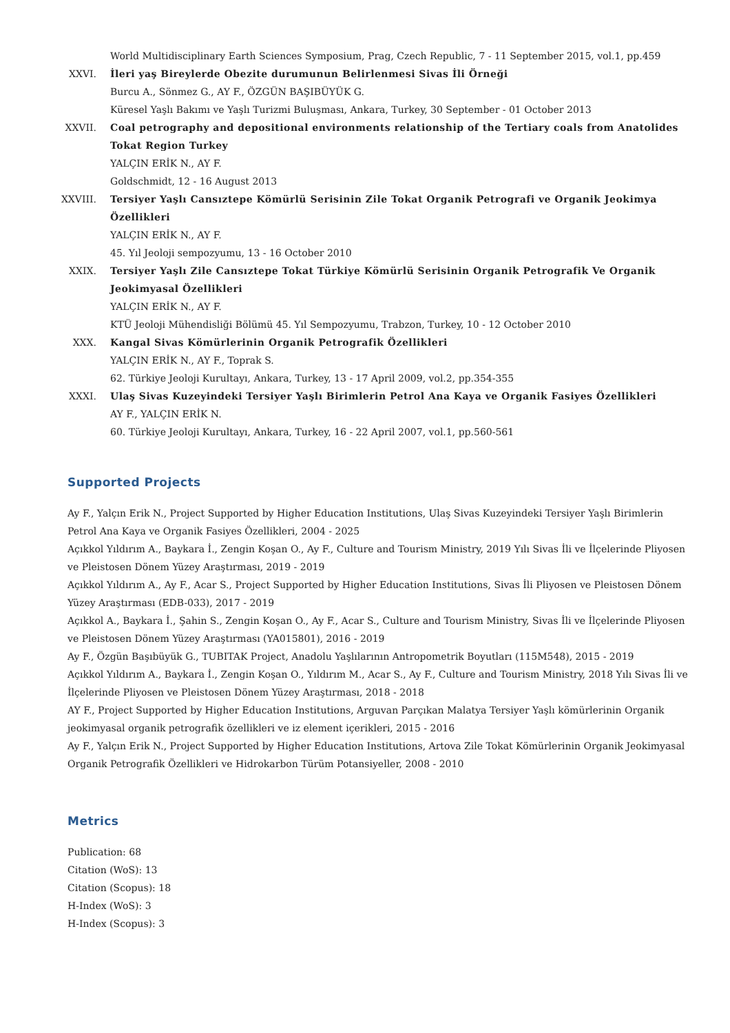World Multidisciplinary Earth Sciences Symposium, Prag, Czech Republic, 7 - 11 September 2015, vol.1, pp.459
XXVI. İleri yaş Bireylerde Obezite durumunun Belirlenmesi Sivas İli Örneği
Burcu A., Sönmez G., AY F., ÖZGÜN BAŞIBÜYÜK G.
Küresel Yaşlı Bakımı ve Yaşlı Turizmi Buluşması, Ankara, Turkey, 30 September - 01 October 2013
XXVII. Coal petrography and depositional environments relationship of the Tertiary coals from Anatolides Tokat Region Turkey
YALÇIN ERİK N., AY F.
Goldschmidt, 12 - 16 August 2013
XXVIII. Tersiyer Yaşlı Cansıztepe Kömürlü Serisinin Zile Tokat Organik Petrografi ve Organik Jeokimya Özellikleri
YALÇIN ERİK N., AY F.
45. Yıl Jeoloji sempozyumu, 13 - 16 October 2010
XXIX. Tersiyer Yaşlı Zile Cansıztepe Tokat Türkiye Kömürlü Serisinin Organik Petrografik Ve Organik Jeokimyasal Özellikleri
YALÇIN ERİK N., AY F.
KTÜ Jeoloji Mühendisliği Bölümü 45. Yıl Sempozyumu, Trabzon, Turkey, 10 - 12 October 2010
XXX. Kangal Sivas Kömürlerinin Organik Petrografik Özellikleri
YALÇIN ERİK N., AY F., Toprak S.
62. Türkiye Jeoloji Kurultayı, Ankara, Turkey, 13 - 17 April 2009, vol.2, pp.354-355
XXXI. Ulaş Sivas Kuzeyindeki Tersiyer Yaşlı Birimlerin Petrol Ana Kaya ve Organik Fasiyes Özellikleri
AY F., YALÇIN ERİK N.
60. Türkiye Jeoloji Kurultayı, Ankara, Turkey, 16 - 22 April 2007, vol.1, pp.560-561
Supported Projects
Ay F., Yalçın Erik N., Project Supported by Higher Education Institutions, Ulaş Sivas Kuzeyindeki Tersiyer Yaşlı Birimlerin Petrol Ana Kaya ve Organik Fasiyes Özellikleri, 2004 - 2025
Açıkkol Yıldırım A., Baykara İ., Zengin Koşan O., Ay F., Culture and Tourism Ministry, 2019 Yılı Sivas İli ve İlçelerinde Pliyosen ve Pleistosen Dönem Yüzey Araştırması, 2019 - 2019
Açıkkol Yıldırım A., Ay F., Acar S., Project Supported by Higher Education Institutions, Sivas İli Pliyosen ve Pleistosen Dönem Yüzey Araştırması (EDB-033), 2017 - 2019
Açıkkol A., Baykara İ., Şahin S., Zengin Koşan O., Ay F., Acar S., Culture and Tourism Ministry, Sivas İli ve İlçelerinde Pliyosen ve Pleistosen Dönem Yüzey Araştırması (YA015801), 2016 - 2019
Ay F., Özgün Başıbüyük G., TUBITAK Project, Anadolu Yaşlılarının Antropometrik Boyutları (115M548), 2015 - 2019
Açıkkol Yıldırım A., Baykara İ., Zengin Koşan O., Yıldırım M., Acar S., Ay F., Culture and Tourism Ministry, 2018 Yılı Sivas İli ve İlçelerinde Pliyosen ve Pleistosen Dönem Yüzey Araştırması, 2018 - 2018
AY F., Project Supported by Higher Education Institutions, Arguvan Parçıkan Malatya Tersiyer Yaşlı kömürlerinin Organik jeokimyasal organik petrografik özellikleri ve iz element içerikleri, 2015 - 2016
Ay F., Yalçın Erik N., Project Supported by Higher Education Institutions, Artova Zile Tokat Kömürlerinin Organik Jeokimyasal Organik Petrografik Özellikleri ve Hidrokarbon Türüm Potansiyeller, 2008 - 2010
Metrics
Publication: 68
Citation (WoS): 13
Citation (Scopus): 18
H-Index (WoS): 3
H-Index (Scopus): 3